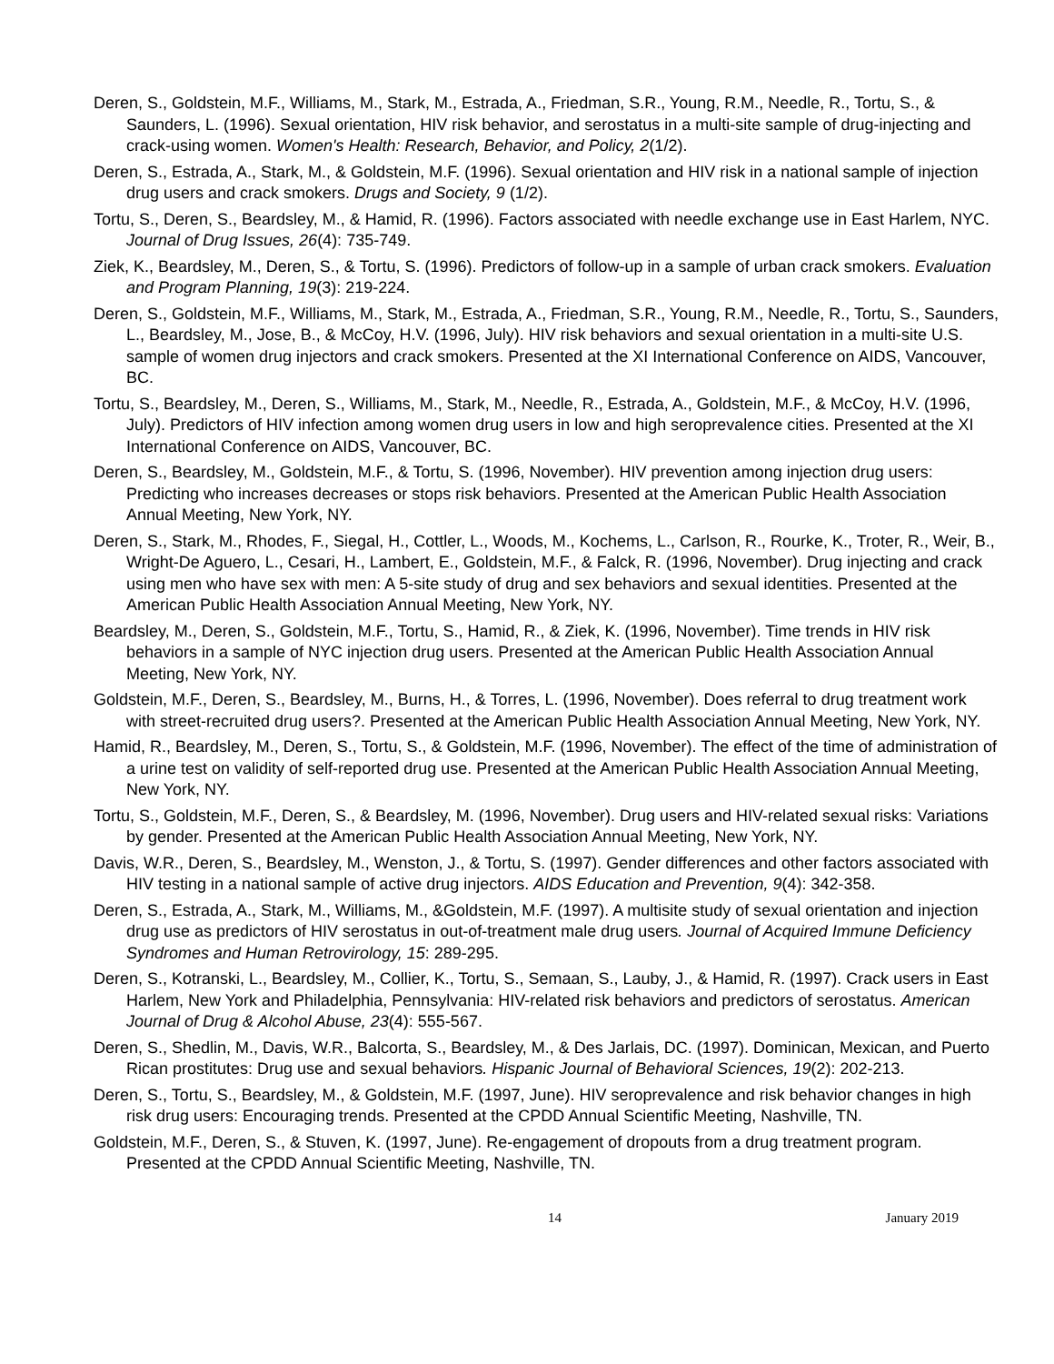Deren, S., Goldstein, M.F., Williams, M., Stark, M., Estrada, A., Friedman, S.R., Young, R.M., Needle, R., Tortu, S., & Saunders, L. (1996). Sexual orientation, HIV risk behavior, and serostatus in a multi-site sample of drug-injecting and crack-using women. Women's Health: Research, Behavior, and Policy, 2(1/2).
Deren, S., Estrada, A., Stark, M., & Goldstein, M.F. (1996). Sexual orientation and HIV risk in a national sample of injection drug users and crack smokers. Drugs and Society, 9 (1/2).
Tortu, S., Deren, S., Beardsley, M., & Hamid, R. (1996). Factors associated with needle exchange use in East Harlem, NYC. Journal of Drug Issues, 26(4): 735-749.
Ziek, K., Beardsley, M., Deren, S., & Tortu, S. (1996). Predictors of follow-up in a sample of urban crack smokers. Evaluation and Program Planning, 19(3): 219-224.
Deren, S., Goldstein, M.F., Williams, M., Stark, M., Estrada, A., Friedman, S.R., Young, R.M., Needle, R., Tortu, S., Saunders, L., Beardsley, M., Jose, B., & McCoy, H.V. (1996, July). HIV risk behaviors and sexual orientation in a multi-site U.S. sample of women drug injectors and crack smokers. Presented at the XI International Conference on AIDS, Vancouver, BC.
Tortu, S., Beardsley, M., Deren, S., Williams, M., Stark, M., Needle, R., Estrada, A., Goldstein, M.F., & McCoy, H.V. (1996, July). Predictors of HIV infection among women drug users in low and high seroprevalence cities. Presented at the XI International Conference on AIDS, Vancouver, BC.
Deren, S., Beardsley, M., Goldstein, M.F., & Tortu, S. (1996, November). HIV prevention among injection drug users: Predicting who increases decreases or stops risk behaviors. Presented at the American Public Health Association Annual Meeting, New York, NY.
Deren, S., Stark, M., Rhodes, F., Siegal, H., Cottler, L., Woods, M., Kochems, L., Carlson, R., Rourke, K., Troter, R., Weir, B., Wright-De Aguero, L., Cesari, H., Lambert, E., Goldstein, M.F., & Falck, R. (1996, November). Drug injecting and crack using men who have sex with men: A 5-site study of drug and sex behaviors and sexual identities. Presented at the American Public Health Association Annual Meeting, New York, NY.
Beardsley, M., Deren, S., Goldstein, M.F., Tortu, S., Hamid, R., & Ziek, K. (1996, November). Time trends in HIV risk behaviors in a sample of NYC injection drug users. Presented at the American Public Health Association Annual Meeting, New York, NY.
Goldstein, M.F., Deren, S., Beardsley, M., Burns, H., & Torres, L. (1996, November). Does referral to drug treatment work with street-recruited drug users?. Presented at the American Public Health Association Annual Meeting, New York, NY.
Hamid, R., Beardsley, M., Deren, S., Tortu, S., & Goldstein, M.F. (1996, November). The effect of the time of administration of a urine test on validity of self-reported drug use. Presented at the American Public Health Association Annual Meeting, New York, NY.
Tortu, S., Goldstein, M.F., Deren, S., & Beardsley, M. (1996, November). Drug users and HIV-related sexual risks: Variations by gender. Presented at the American Public Health Association Annual Meeting, New York, NY.
Davis, W.R., Deren, S., Beardsley, M., Wenston, J., & Tortu, S. (1997). Gender differences and other factors associated with HIV testing in a national sample of active drug injectors. AIDS Education and Prevention, 9(4): 342-358.
Deren, S., Estrada, A., Stark, M., Williams, M., &Goldstein, M.F. (1997). A multisite study of sexual orientation and injection drug use as predictors of HIV serostatus in out-of-treatment male drug users. Journal of Acquired Immune Deficiency Syndromes and Human Retrovirology, 15: 289-295.
Deren, S., Kotranski, L., Beardsley, M., Collier, K., Tortu, S., Semaan, S., Lauby, J., & Hamid, R. (1997). Crack users in East Harlem, New York and Philadelphia, Pennsylvania: HIV-related risk behaviors and predictors of serostatus. American Journal of Drug & Alcohol Abuse, 23(4): 555-567.
Deren, S., Shedlin, M., Davis, W.R., Balcorta, S., Beardsley, M., & Des Jarlais, DC. (1997). Dominican, Mexican, and Puerto Rican prostitutes: Drug use and sexual behaviors. Hispanic Journal of Behavioral Sciences, 19(2): 202-213.
Deren, S., Tortu, S., Beardsley, M., & Goldstein, M.F. (1997, June). HIV seroprevalence and risk behavior changes in high risk drug users: Encouraging trends. Presented at the CPDD Annual Scientific Meeting, Nashville, TN.
Goldstein, M.F., Deren, S., & Stuven, K. (1997, June). Re-engagement of dropouts from a drug treatment program. Presented at the CPDD Annual Scientific Meeting, Nashville, TN.
14 January 2019